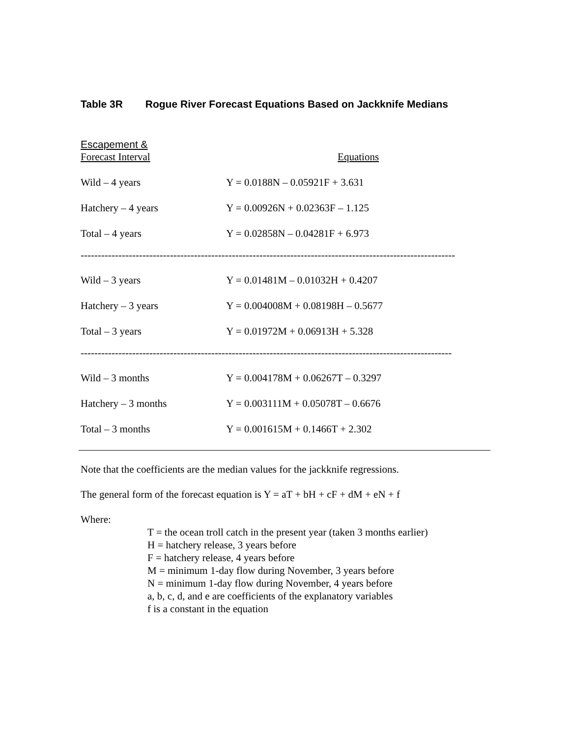Table 3R Rogue River Forecast Equations Based on Jackknife Medians
| Escapement & Forecast Interval | Equations |
| --- | --- |
| Wild – 4 years | Y = 0.0188N – 0.05921F + 3.631 |
| Hatchery – 4 years | Y = 0.00926N + 0.02363F – 1.125 |
| Total – 4 years | Y = 0.02858N – 0.04281F + 6.973 |
| ------------------------------------------------------------------------------------------------------------- | |
| Wild – 3 years | Y = 0.01481M – 0.01032H + 0.4207 |
| Hatchery – 3 years | Y = 0.004008M + 0.08198H – 0.5677 |
| Total – 3 years | Y = 0.01972M + 0.06913H + 5.328 |
| ------------------------------------------------------------------------------------------------------------ | |
| Wild – 3 months | Y = 0.004178M + 0.06267T – 0.3297 |
| Hatchery – 3 months | Y = 0.003111M + 0.05078T – 0.6676 |
| Total – 3 months | Y = 0.001615M + 0.1466T + 2.302 |
Note that the coefficients are the median values for the jackknife regressions.
The general form of the forecast equation is Y = aT + bH + cF + dM + eN + f
Where:
T = the ocean troll catch in the present year (taken 3 months earlier)
H = hatchery release, 3 years before
F = hatchery release, 4 years before
M = minimum 1-day flow during November, 3 years before
N = minimum 1-day flow during November, 4 years before
a, b, c, d, and e are coefficients of the explanatory variables
f is a constant in the equation